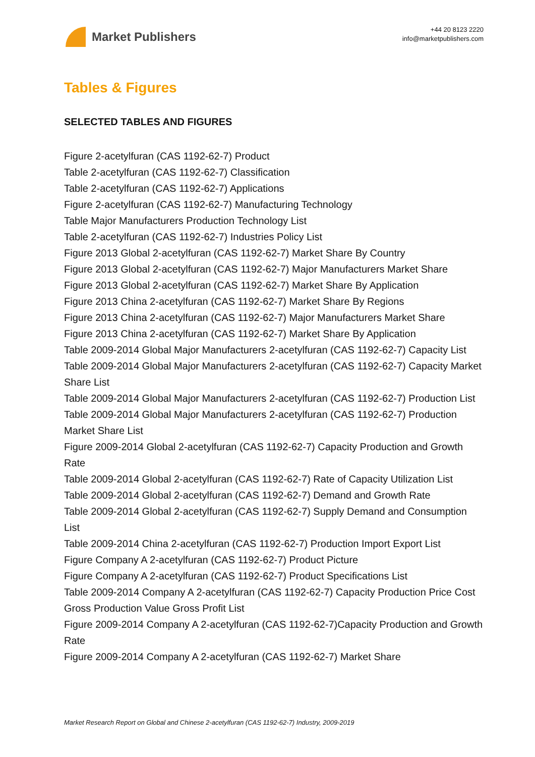Market Publishers
+44 20 8123 2220
info@marketpublishers.com
Tables & Figures
SELECTED TABLES AND FIGURES
Figure 2-acetylfuran (CAS 1192-62-7) Product
Table 2-acetylfuran (CAS 1192-62-7) Classification
Table 2-acetylfuran (CAS 1192-62-7) Applications
Figure 2-acetylfuran (CAS 1192-62-7) Manufacturing Technology
Table Major Manufacturers Production Technology List
Table 2-acetylfuran (CAS 1192-62-7) Industries Policy List
Figure 2013 Global 2-acetylfuran (CAS 1192-62-7) Market Share By Country
Figure 2013 Global 2-acetylfuran (CAS 1192-62-7) Major Manufacturers Market Share
Figure 2013 Global 2-acetylfuran (CAS 1192-62-7) Market Share By Application
Figure 2013 China 2-acetylfuran (CAS 1192-62-7) Market Share By Regions
Figure 2013 China 2-acetylfuran (CAS 1192-62-7) Major Manufacturers Market Share
Figure 2013 China 2-acetylfuran (CAS 1192-62-7) Market Share By Application
Table 2009-2014 Global Major Manufacturers 2-acetylfuran (CAS 1192-62-7) Capacity List
Table 2009-2014 Global Major Manufacturers 2-acetylfuran (CAS 1192-62-7) Capacity Market Share List
Table 2009-2014 Global Major Manufacturers 2-acetylfuran (CAS 1192-62-7) Production List
Table 2009-2014 Global Major Manufacturers 2-acetylfuran (CAS 1192-62-7) Production Market Share List
Figure 2009-2014 Global 2-acetylfuran (CAS 1192-62-7) Capacity Production and Growth Rate
Table 2009-2014 Global 2-acetylfuran (CAS 1192-62-7) Rate of Capacity Utilization List
Table 2009-2014 Global 2-acetylfuran (CAS 1192-62-7) Demand and Growth Rate
Table 2009-2014 Global 2-acetylfuran (CAS 1192-62-7) Supply Demand and Consumption List
Table 2009-2014 China 2-acetylfuran (CAS 1192-62-7) Production Import Export List
Figure Company A 2-acetylfuran (CAS 1192-62-7) Product Picture
Figure Company A 2-acetylfuran (CAS 1192-62-7) Product Specifications List
Table 2009-2014 Company A 2-acetylfuran (CAS 1192-62-7) Capacity Production Price Cost Gross Production Value Gross Profit List
Figure 2009-2014 Company A 2-acetylfuran (CAS 1192-62-7)Capacity Production and Growth Rate
Figure 2009-2014 Company A 2-acetylfuran (CAS 1192-62-7) Market Share
Market Research Report on Global and Chinese 2-acetylfuran (CAS 1192-62-7) Industry, 2009-2019